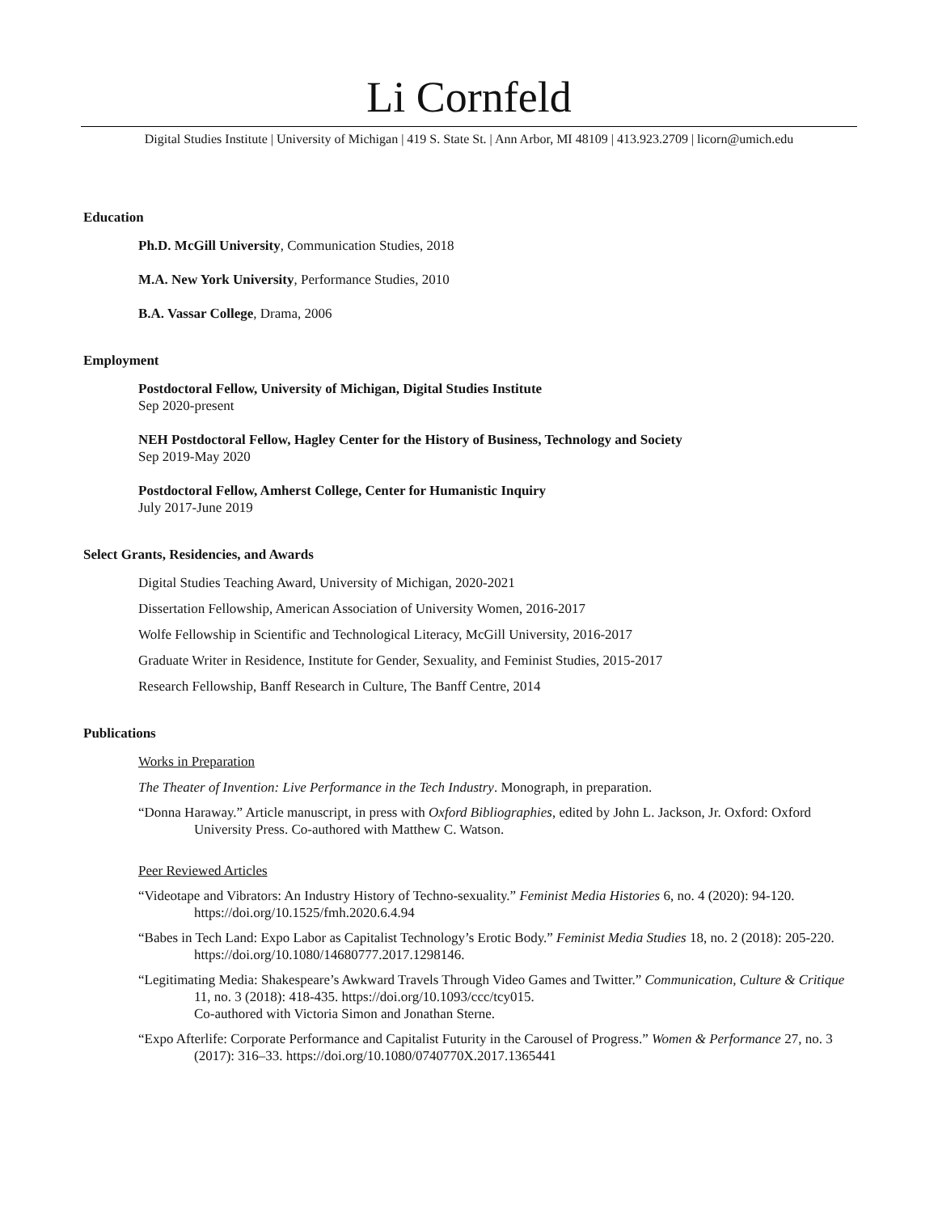Li Cornfeld
Digital Studies Institute | University of Michigan | 419 S. State St. | Ann Arbor, MI 48109 | 413.923.2709 | licorn@umich.edu
Education
Ph.D. McGill University, Communication Studies, 2018
M.A. New York University, Performance Studies, 2010
B.A. Vassar College, Drama, 2006
Employment
Postdoctoral Fellow, University of Michigan, Digital Studies Institute
Sep 2020-present
NEH Postdoctoral Fellow, Hagley Center for the History of Business, Technology and Society
Sep 2019-May 2020
Postdoctoral Fellow, Amherst College, Center for Humanistic Inquiry
July 2017-June 2019
Select Grants, Residencies, and Awards
Digital Studies Teaching Award, University of Michigan, 2020-2021
Dissertation Fellowship, American Association of University Women, 2016-2017
Wolfe Fellowship in Scientific and Technological Literacy, McGill University, 2016-2017
Graduate Writer in Residence, Institute for Gender, Sexuality, and Feminist Studies, 2015-2017
Research Fellowship, Banff Research in Culture, The Banff Centre, 2014
Publications
Works in Preparation
The Theater of Invention: Live Performance in the Tech Industry. Monograph, in preparation.
“Donna Haraway.” Article manuscript, in press with Oxford Bibliographies, edited by John L. Jackson, Jr. Oxford: Oxford University Press. Co-authored with Matthew C. Watson.
Peer Reviewed Articles
“Videotape and Vibrators: An Industry History of Techno-sexuality.” Feminist Media Histories 6, no. 4 (2020): 94-120. https://doi.org/10.1525/fmh.2020.6.4.94
“Babes in Tech Land: Expo Labor as Capitalist Technology’s Erotic Body.” Feminist Media Studies 18, no. 2 (2018): 205-220. https://doi.org/10.1080/14680777.2017.1298146.
“Legitimating Media: Shakespeare’s Awkward Travels Through Video Games and Twitter.” Communication, Culture & Critique 11, no. 3 (2018): 418-435. https://doi.org/10.1093/ccc/tcy015.
Co-authored with Victoria Simon and Jonathan Sterne.
“Expo Afterlife: Corporate Performance and Capitalist Futurity in the Carousel of Progress.” Women & Performance 27, no. 3 (2017): 316–33. https://doi.org/10.1080/0740770X.2017.1365441